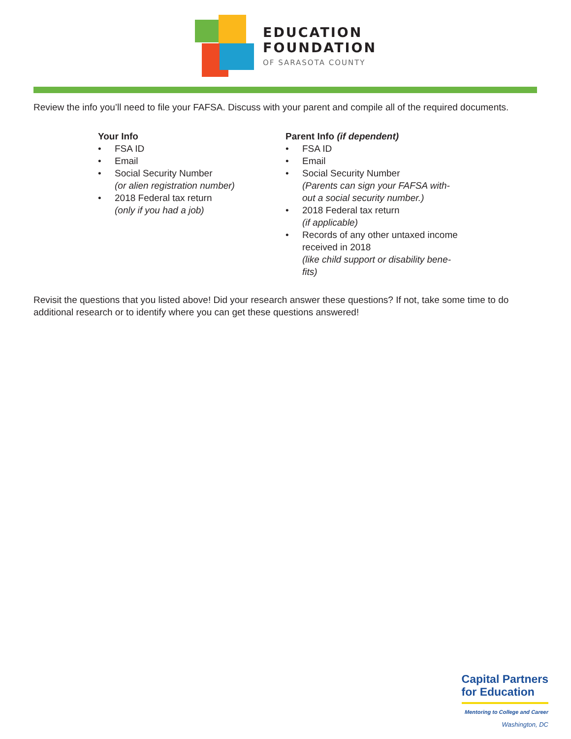EDUCATION
FOUNDATION
OF SARASOTA COUNTY
Review the info you’ll need to file your FAFSA. Discuss with your parent and compile all of the required documents.
Your Info
• FSA ID
• Email
• Social Security Number
(or alien registration number)
• 2018 Federal tax return
(only if you had a job)
Parent Info (if dependent)
• FSA ID
• Email
• Social Security Number
(Parents can sign your FAFSA with-
out a social security number.)
• 2018 Federal tax return
(if applicable)
• Records of any other untaxed income
received in 2018
(like child support or disability bene-
fits)
Revisit the questions that you listed above! Did your research answer these questions? If not, take some time to do additional research or to identify where you can get these questions answered!
Capital Partners
for Education
Mentoring to College and Career
Washington, DC